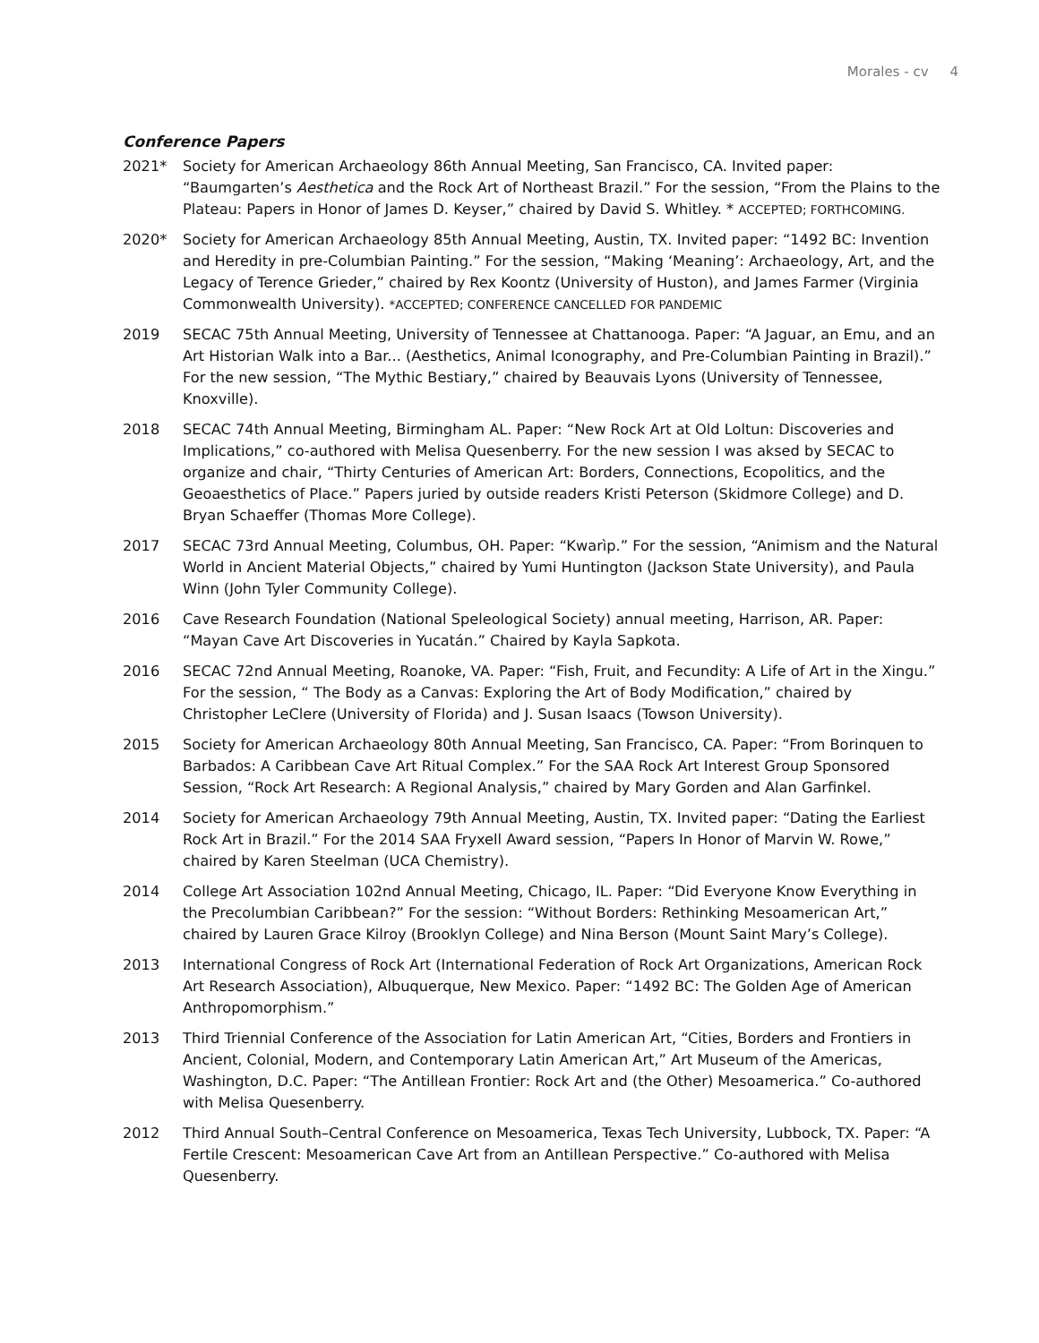Morales - cv 4
Conference Papers
2021* Society for American Archaeology 86th Annual Meeting, San Francisco, CA. Invited paper: “Baumgarten’s Aesthetica and the Rock Art of Northeast Brazil.” For the session, “From the Plains to the Plateau: Papers in Honor of James D. Keyser,” chaired by David S. Whitley. * ACCEPTED; FORTHCOMING.
2020* Society for American Archaeology 85th Annual Meeting, Austin, TX. Invited paper: “1492 BC: Invention and Heredity in pre-Columbian Painting.” For the session, “Making ‘Meaning’: Archaeology, Art, and the Legacy of Terence Grieder,” chaired by Rex Koontz (University of Huston), and James Farmer (Virginia Commonwealth University). *ACCEPTED; CONFERENCE CANCELLED FOR PANDEMIC
2019 SECAC 75th Annual Meeting, University of Tennessee at Chattanooga. Paper: “A Jaguar, an Emu, and an Art Historian Walk into a Bar... (Aesthetics, Animal Iconography, and Pre-Columbian Painting in Brazil).” For the new session, “The Mythic Bestiary,” chaired by Beauvais Lyons (University of Tennessee, Knoxville).
2018 SECAC 74th Annual Meeting, Birmingham AL. Paper: “New Rock Art at Old Loltun: Discoveries and Implications,” co-authored with Melisa Quesenberry. For the new session I was aksed by SECAC to organize and chair, “Thirty Centuries of American Art: Borders, Connections, Ecopolitics, and the Geoaesthetics of Place.” Papers juried by outside readers Kristi Peterson (Skidmore College) and D. Bryan Schaeffer (Thomas More College).
2017 SECAC 73rd Annual Meeting, Columbus, OH. Paper: “Kwarìp.” For the session, “Animism and the Natural World in Ancient Material Objects,” chaired by Yumi Huntington (Jackson State University), and Paula Winn (John Tyler Community College).
2016 Cave Research Foundation (National Speleological Society) annual meeting, Harrison, AR. Paper: “Mayan Cave Art Discoveries in Yucatán.” Chaired by Kayla Sapkota.
2016 SECAC 72nd Annual Meeting, Roanoke, VA. Paper: “Fish, Fruit, and Fecundity: A Life of Art in the Xingu.” For the session, “ The Body as a Canvas: Exploring the Art of Body Modification,” chaired by Christopher LeClere (University of Florida) and J. Susan Isaacs (Towson University).
2015 Society for American Archaeology 80th Annual Meeting, San Francisco, CA. Paper: “From Borinquen to Barbados: A Caribbean Cave Art Ritual Complex.” For the SAA Rock Art Interest Group Sponsored Session, “Rock Art Research: A Regional Analysis,” chaired by Mary Gorden and Alan Garfinkel.
2014 Society for American Archaeology 79th Annual Meeting, Austin, TX. Invited paper: “Dating the Earliest Rock Art in Brazil.” For the 2014 SAA Fryxell Award session, “Papers In Honor of Marvin W. Rowe,” chaired by Karen Steelman (UCA Chemistry).
2014 College Art Association 102nd Annual Meeting, Chicago, IL. Paper: “Did Everyone Know Everything in the Precolumbian Caribbean?” For the session: “Without Borders: Rethinking Mesoamerican Art,” chaired by Lauren Grace Kilroy (Brooklyn College) and Nina Berson (Mount Saint Mary’s College).
2013 International Congress of Rock Art (International Federation of Rock Art Organizations, American Rock Art Research Association), Albuquerque, New Mexico. Paper: “1492 BC: The Golden Age of American Anthropomorphism.”
2013 Third Triennial Conference of the Association for Latin American Art, “Cities, Borders and Frontiers in Ancient, Colonial, Modern, and Contemporary Latin American Art,” Art Museum of the Americas, Washington, D.C. Paper: “The Antillean Frontier: Rock Art and (the Other) Mesoamerica.” Co-authored with Melisa Quesenberry.
2012 Third Annual South–Central Conference on Mesoamerica, Texas Tech University, Lubbock, TX. Paper: “A Fertile Crescent: Mesoamerican Cave Art from an Antillean Perspective.” Co-authored with Melisa Quesenberry.